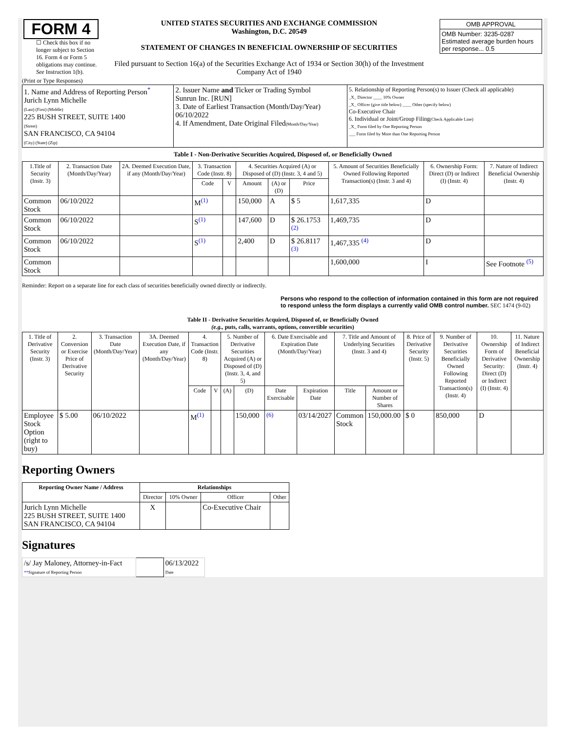| FORM 4 ☐ Check this box if no longer subject to Section 16. Form 4 or Form 5 obligations may continue. See Instruction 1(b). | UNITED STATES SECURITIES AND EXCHANGE COMMISSION Washington, D.C. 20549 STATEMENT OF CHANGES IN BENEFICIAL OWNERSHIP OF SECURITIES Filed pursuant to Section 16(a) of the Securities Exchange Act of 1934 or Section 30(h) of the Investment Company Act of 1940 | / OMB APPROVAL / / OMB Number: 3235-0287 Estimated average burden hours per response... 0.5 / |
(Print or Type Responses)
| 1. Name and Address of Reporting Person<sup>*</sup> Jurich Lynn Michelle (Last) (First) (Middle) 225 BUSH STREET, SUITE 1400 (Street) SAN FRANCISCO, CA 94104 (City) (State) (Zip) | 2. Issuer Name and Ticker or Trading Symbol Sunrun Inc. [RUN] 3. Date of Earliest Transaction (Month/Day/Year) 06/10/2022 4. If Amendment, Date Original Filed (Month/Day/Year) | 5. Relationship of Reporting Person(s) to Issuer (Check all applicable) _X_ Director ____ 10% Owner _X_ Officer (give title below) ____ Other (specify below) Co-Executive Chair 6. Individual or Joint/Group Filing (Check Applicable Line) _X_ Form filed by One Reporting Person ___ Form filed by More than One Reporting Person |
Table I - Non-Derivative Securities Acquired, Disposed of, or Beneficially Owned
| 1.Title of Security (Instr. 3) | 2. Transaction Date (Month/Day/Year) | 2A. Deemed Execution Date, if any (Month/Day/Year) | 3. Transaction Code (Instr. 8) | | 4. Securities Acquired (A) or Disposed of (D) (Instr. 3, 4 and 5) | | | 5. Amount of Securities Beneficially Owned Following Reported Transaction(s) (Instr. 3 and 4) | 6. Ownership Form: Direct (D) or Indirect (I) (Instr. 4) | 7. Nature of Indirect Beneficial Ownership (Instr. 4) |
| --- | --- | --- | --- | --- | --- | --- | --- | --- | --- | --- |
| | | | Code | V | Amount | (A) or (D) | Price | | | |
| Common Stock | 06/10/2022 | | M<sup>(1)</sup> | | 150,000 | A | $ 5 | 1,617,335 | D | |
| Common Stock | 06/10/2022 | | S<sup>(1)</sup> | | 147,600 | D | $ 26.1753 <sup>(2)</sup> | 1,469,735 | D | |
| Common Stock | 06/10/2022 | | S<sup>(1)</sup> | | 2,400 | D | $ 26.8117 <sup>(3)</sup> | 1,467,335 <sup>(4)</sup> | D | |
| Common Stock | | | | | | | | 1,600,000 | I | See Footnote <sup>(5)</sup> |
Reminder: Report on a separate line for each class of securities beneficially owned directly or indirectly.
Persons who respond to the collection of information contained in this form are not required to respond unless the form displays a currently valid OMB control number. SEC 1474 (9-02)
Table II - Derivative Securities Acquired, Disposed of, or Beneficially Owned
(e.g., puts, calls, warrants, options, convertible securities)
| 1. Title of Derivative Security (Instr. 3) | 2. Conversion or Exercise Price of Derivative Security | 3. Transaction Date (Month/Day/Year) | 3A. Deemed Execution Date, if any (Month/Day/Year) | 4. Transaction Code (Instr. 8) | | 5. Number of Derivative Securities Acquired (A) or Disposed of (D) (Instr. 3, 4, and 5) | | 6. Date Exercisable and Expiration Date (Month/Day/Year) | | 7. Title and Amount of Underlying Securities (Instr. 3 and 4) | | 8. Price of Derivative Security (Instr. 5) | 9. Number of Derivative Securities Beneficially Owned Following Reported Transaction(s) (Instr. 4) | 10. Ownership Form of Derivative Security: Direct (D) or Indirect (I) (Instr. 4) | 11. Nature of Indirect Beneficial Ownership (Instr. 4) |
| --- | --- | --- | --- | --- | --- | --- | --- | --- | --- | --- | --- | --- | --- | --- | --- |
| | | | | Code | V | (A) | (D) | Date Exercisable | Expiration Date | Title | Amount or Number of Shares | | | | |
| Employee Stock Option (right to buy) | $ 5.00 | 06/10/2022 | | M<sup>(1)</sup> | | | 150,000 | <sup>(6)</sup> | 03/14/2027 | Common Stock | 150,000.00 | $ 0 | 850,000 | D | |
Reporting Owners
| Reporting Owner Name / Address | Relationships | | | |
| --- | --- | --- | --- | --- |
| | Director | 10% Owner | Officer | Other |
| Jurich Lynn Michelle 225 BUSH STREET, SUITE 1400 SAN FRANCISCO, CA 94104 | X | | Co-Executive Chair | |
Signatures
| /s/ Jay Maloney, Attorney-in-Fact ** Signature of Reporting Person | | 06/13/2022 Date |